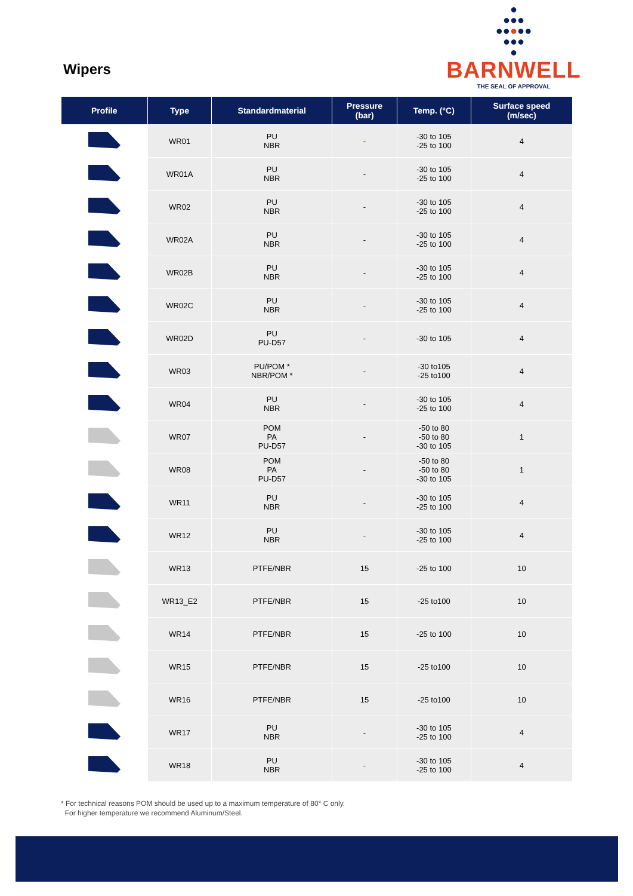Wipers
●
●●●
●●●●●
●●●
●
BARNWELL
THE SEAL OF APPROVAL
| Profile | Type | Standardmaterial | Pressure (bar) | Temp. (°C) | Surface speed (m/sec) |
| --- | --- | --- | --- | --- | --- |
| | WR01 | PU NBR | - | -30 to 105 -25 to 100 | 4 |
| | WR01A | PU NBR | - | -30 to 105 -25 to 100 | 4 |
| | WR02 | PU NBR | - | -30 to 105 -25 to 100 | 4 |
| | WR02A | PU NBR | - | -30 to 105 -25 to 100 | 4 |
| | WR02B | PU NBR | - | -30 to 105 -25 to 100 | 4 |
| | WR02C | PU NBR | - | -30 to 105 -25 to 100 | 4 |
| | WR02D | PU PU-D57 | - | -30 to 105 | 4 |
| | WR03 | PU/POM * NBR/POM * | - | -30 to105 -25 to100 | 4 |
| | WR04 | PU NBR | - | -30 to 105 -25 to 100 | 4 |
| | WR07 | POM PA PU-D57 | - | -50 to 80 -50 to 80 -30 to 105 | 1 |
| | WR08 | POM PA PU-D57 | - | -50 to 80 -50 to 80 -30 to 105 | 1 |
| | WR11 | PU NBR | - | -30 to 105 -25 to 100 | 4 |
| | WR12 | PU NBR | - | -30 to 105 -25 to 100 | 4 |
| | WR13 | PTFE/NBR | 15 | -25 to 100 | 10 |
| | WR13_E2 | PTFE/NBR | 15 | -25 to100 | 10 |
| | WR14 | PTFE/NBR | 15 | -25 to 100 | 10 |
| | WR15 | PTFE/NBR | 15 | -25 to100 | 10 |
| | WR16 | PTFE/NBR | 15 | -25 to100 | 10 |
| | WR17 | PU NBR | - | -30 to 105 -25 to 100 | 4 |
| | WR18 | PU NBR | - | -30 to 105 -25 to 100 | 4 |
* For technical reasons POM should be used up to a maximum temperature of 80° C only.
For higher temperature we recommend Aluminum/Steel.